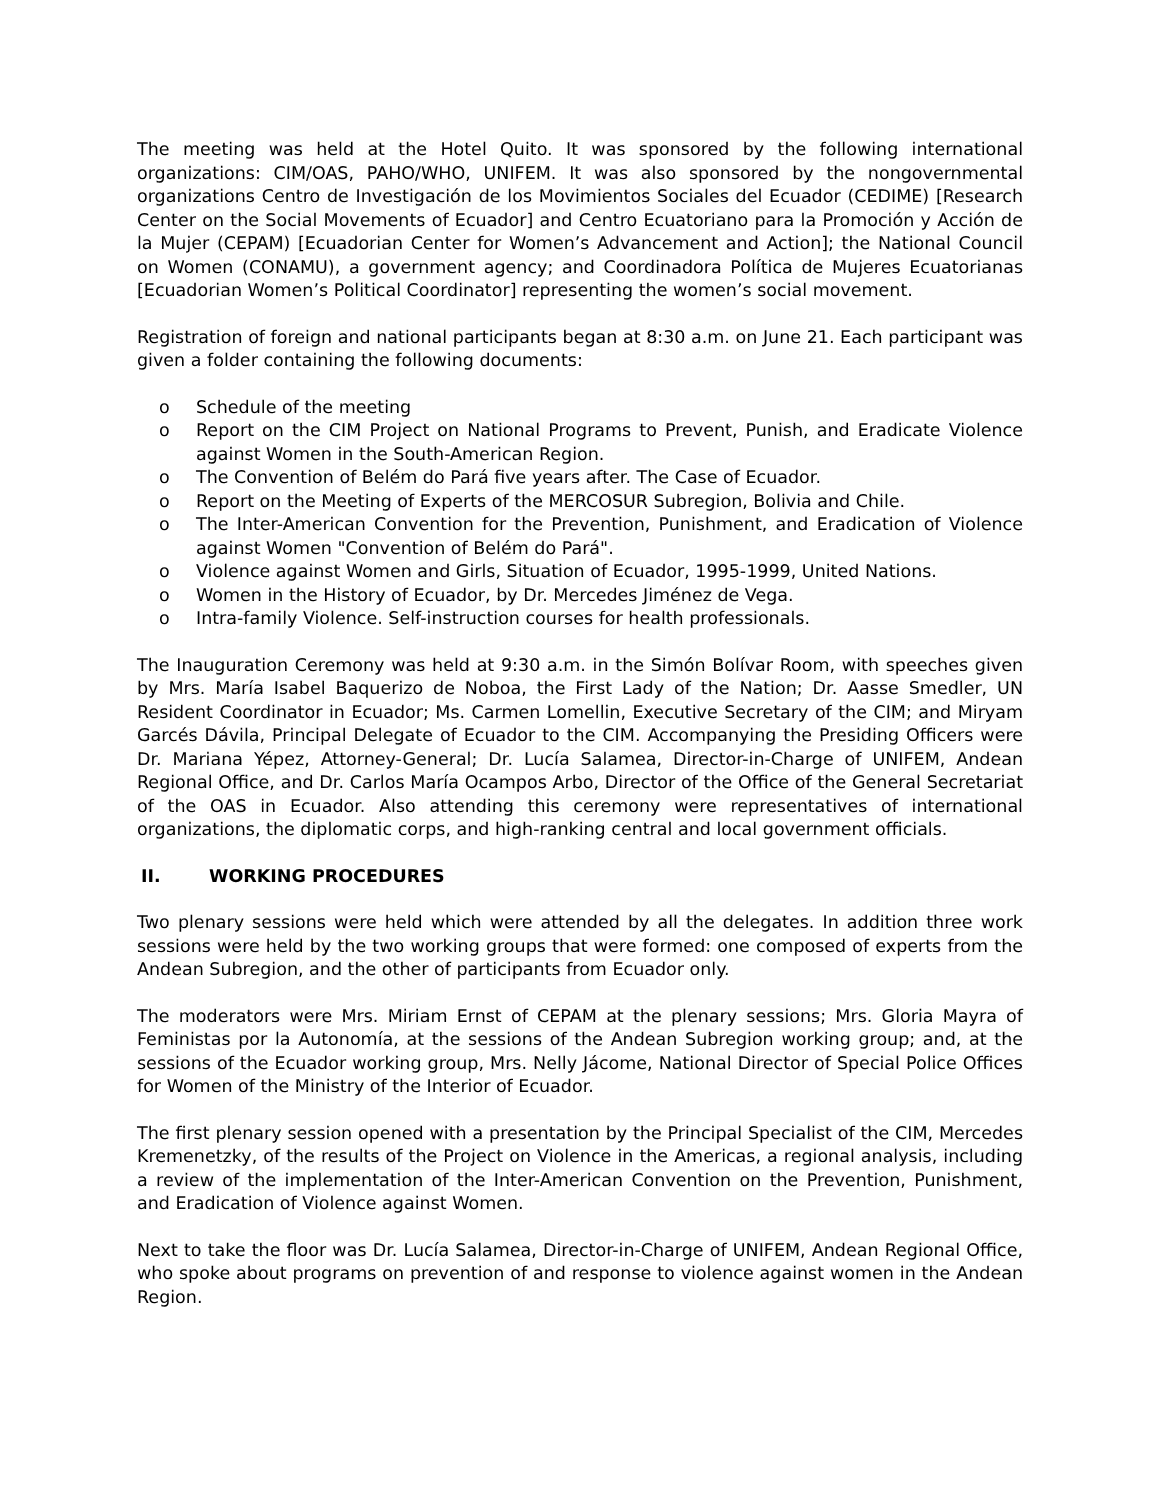The meeting was held at the Hotel Quito. It was sponsored by the following international organizations: CIM/OAS, PAHO/WHO, UNIFEM. It was also sponsored by the nongovernmental organizations Centro de Investigación de los Movimientos Sociales del Ecuador (CEDIME) [Research Center on the Social Movements of Ecuador] and Centro Ecuatoriano para la Promoción y Acción de la Mujer (CEPAM) [Ecuadorian Center for Women’s Advancement and Action]; the National Council on Women (CONAMU), a government agency; and Coordinadora Política de Mujeres Ecuatorianas [Ecuadorian Women’s Political Coordinator] representing the women’s social movement.
Registration of foreign and national participants began at 8:30 a.m. on June 21. Each participant was given a folder containing the following documents:
o Schedule of the meeting
o Report on the CIM Project on National Programs to Prevent, Punish, and Eradicate Violence against Women in the South-American Region.
o The Convention of Belém do Pará five years after. The Case of Ecuador.
o Report on the Meeting of Experts of the MERCOSUR Subregion, Bolivia and Chile.
o The Inter-American Convention for the Prevention, Punishment, and Eradication of Violence against Women "Convention of Belém do Pará".
o Violence against Women and Girls, Situation of Ecuador, 1995-1999, United Nations.
o Women in the History of Ecuador, by Dr. Mercedes Jiménez de Vega.
o Intra-family Violence. Self-instruction courses for health professionals.
The Inauguration Ceremony was held at 9:30 a.m. in the Simón Bolívar Room, with speeches given by Mrs. María Isabel Baquerizo de Noboa, the First Lady of the Nation; Dr. Aasse Smedler, UN Resident Coordinator in Ecuador; Ms. Carmen Lomellin, Executive Secretary of the CIM; and Miryam Garcés Dávila, Principal Delegate of Ecuador to the CIM. Accompanying the Presiding Officers were Dr. Mariana Yépez, Attorney-General; Dr. Lucía Salamea, Director-in-Charge of UNIFEM, Andean Regional Office, and Dr. Carlos María Ocampos Arbo, Director of the Office of the General Secretariat of the OAS in Ecuador. Also attending this ceremony were representatives of international organizations, the diplomatic corps, and high-ranking central and local government officials.
II. WORKING PROCEDURES
Two plenary sessions were held which were attended by all the delegates. In addition three work sessions were held by the two working groups that were formed: one composed of experts from the Andean Subregion, and the other of participants from Ecuador only.
The moderators were Mrs. Miriam Ernst of CEPAM at the plenary sessions; Mrs. Gloria Mayra of Feministas por la Autonomía, at the sessions of the Andean Subregion working group; and, at the sessions of the Ecuador working group, Mrs. Nelly Jácome, National Director of Special Police Offices for Women of the Ministry of the Interior of Ecuador.
The first plenary session opened with a presentation by the Principal Specialist of the CIM, Mercedes Kremenetzky, of the results of the Project on Violence in the Americas, a regional analysis, including a review of the implementation of the Inter-American Convention on the Prevention, Punishment, and Eradication of Violence against Women.
Next to take the floor was Dr. Lucía Salamea, Director-in-Charge of UNIFEM, Andean Regional Office, who spoke about programs on prevention of and response to violence against women in the Andean Region.